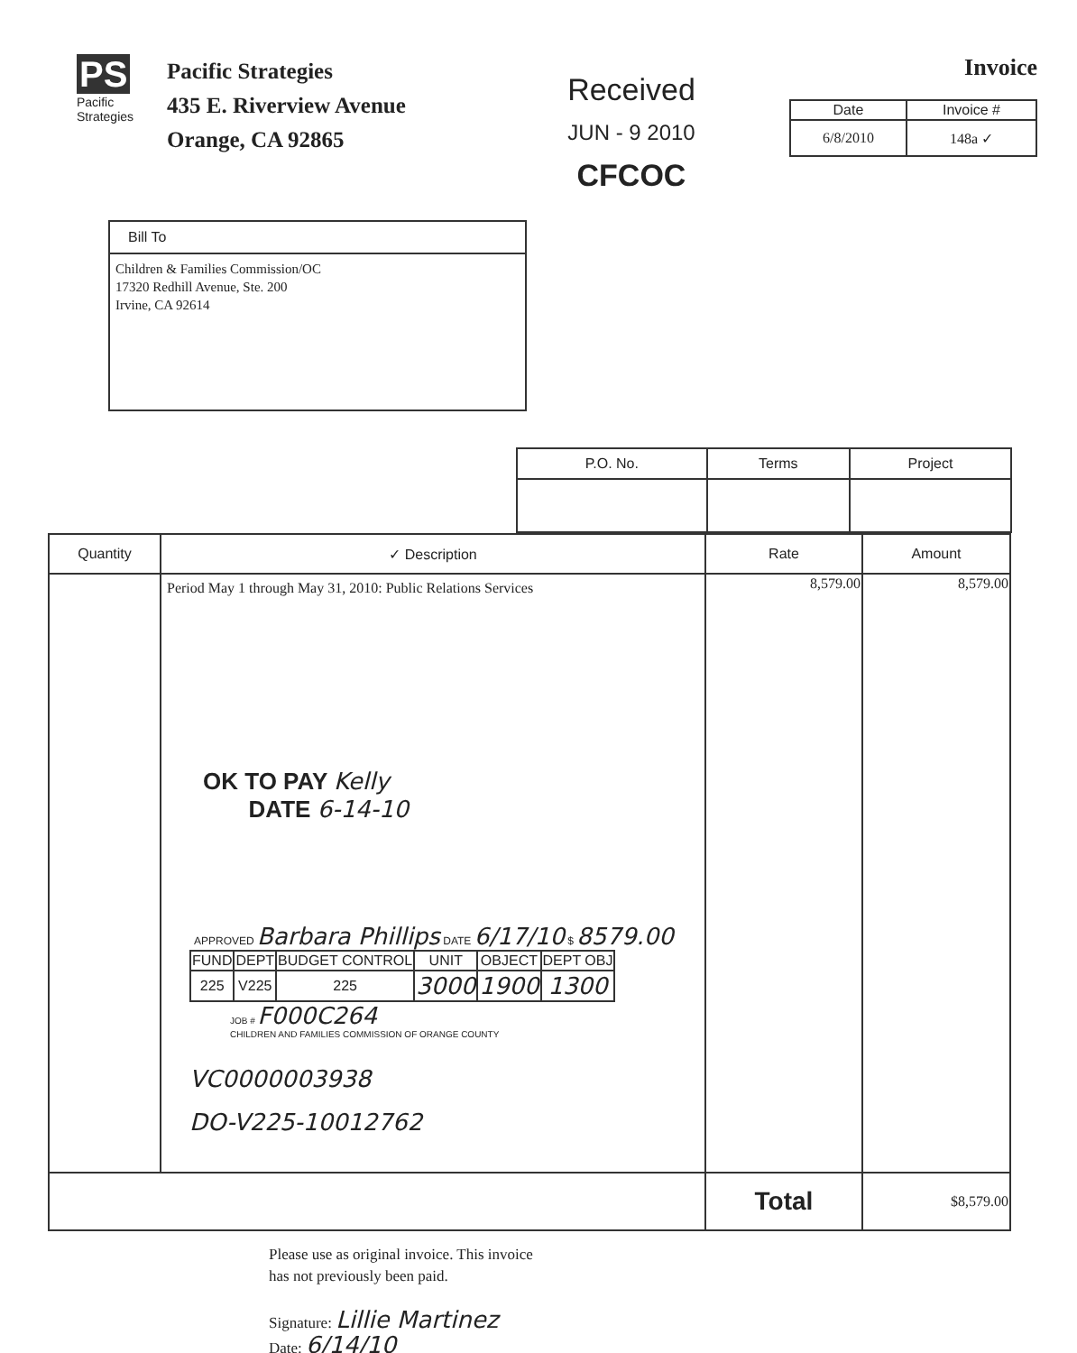PS Pacific Strategies
Pacific Strategies
435 E. Riverview Avenue
Orange, CA 92865
Received
JUN - 9 2010
CFCOC
Invoice
| Date | Invoice # |
| --- | --- |
| 6/8/2010 | 148a ✓ |
Bill To
Children & Families Commission/OC
17320 Redhill Avenue, Ste. 200
Irvine, CA 92614
| P.O. No. | Terms | Project |
| --- | --- | --- |
| Quantity | ✓ Description | Rate | Amount |
| --- | --- | --- | --- |
| | Period May 1 through May 31, 2010: Public Relations Services OK TO PAY Kelly DATE 6-14-10 APPROVED Barbara Phillips DATE 6/17/10 $ 8579.00 / FUND / DEPT / BUDGET CONTROL / UNIT / OBJECT / DEPT OBJ / / 225 / V225 / 225 / 3000 / 1900 / 1300 / JOB # F000C264 CHILDREN AND FAMILIES COMMISSION OF ORANGE COUNTY VC0000003938 DO-V225-10012762 | 8,579.00 | 8,579.00 |
| | | Total | $8,579.00 |
Please use as original invoice. This invoice
has not previously been paid.
Signature: Lillie Martinez
Date: 6/14/10